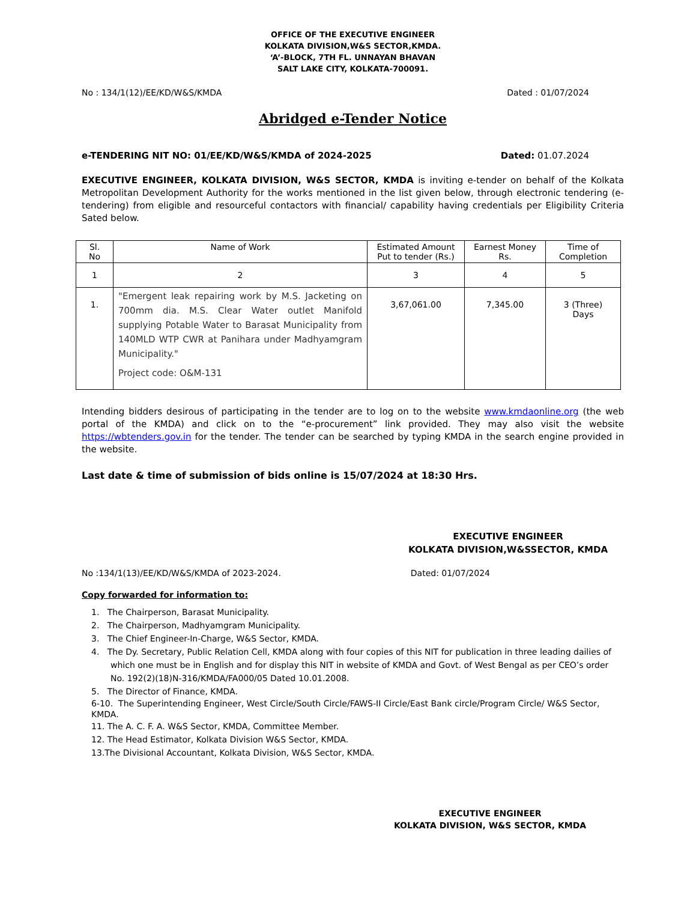OFFICE OF THE EXECUTIVE ENGINEER
KOLKATA DIVISION,W&S SECTOR,KMDA.
‘A’-BLOCK, 7TH FL. UNNAYAN BHAVAN
SALT LAKE CITY, KOLKATA-700091.
No : 134/1(12)/EE/KD/W&S/KMDA Dated : 01/07/2024
Abridged e-Tender Notice
e-TENDERING NIT NO: 01/EE/KD/W&S/KMDA of 2024-2025 Dated: 01.07.2024
EXECUTIVE ENGINEER, KOLKATA DIVISION, W&S SECTOR, KMDA is inviting e-tender on behalf of the Kolkata Metropolitan Development Authority for the works mentioned in the list given below, through electronic tendering (e-tendering) from eligible and resourceful contactors with financial/ capability having credentials per Eligibility Criteria Sated below.
| Sl. No | Name of Work | Estimated Amount Put to tender (Rs.) | Earnest Money Rs. | Time of Completion |
| --- | --- | --- | --- | --- |
| 1 | 2 | 3 | 4 | 5 |
| 1. | "Emergent leak repairing work by M.S. Jacketing on 700mm dia. M.S. Clear Water outlet Manifold supplying Potable Water to Barasat Municipality from 140MLD WTP CWR at Panihara under Madhyamgram Municipality." Project code: O&M-131 | 3,67,061.00 | 7,345.00 | 3 (Three) Days |
Intending bidders desirous of participating in the tender are to log on to the website www.kmdaonline.org (the web portal of the KMDA) and click on to the “e-procurement” link provided. They may also visit the website https://wbtenders.gov.in for the tender. The tender can be searched by typing KMDA in the search engine provided in the website.
Last date & time of submission of bids online is 15/07/2024 at 18:30 Hrs.
EXECUTIVE ENGINEER
KOLKATA DIVISION,W&SSECTOR, KMDA
No :134/1(13)/EE/KD/W&S/KMDA of 2023-2024. Dated: 01/07/2024
Copy forwarded for information to:
1. The Chairperson, Barasat Municipality.
2. The Chairperson, Madhyamgram Municipality.
3. The Chief Engineer-In-Charge, W&S Sector, KMDA.
4. The Dy. Secretary, Public Relation Cell, KMDA along with four copies of this NIT for publication in three leading dailies of which one must be in English and for display this NIT in website of KMDA and Govt. of West Bengal as per CEO’s order No. 192(2)(18)N-316/KMDA/FA000/05 Dated 10.01.2008.
5. The Director of Finance, KMDA.
6-10. The Superintending Engineer, West Circle/South Circle/FAWS-II Circle/East Bank circle/Program Circle/ W&S Sector, KMDA.
11. The A. C. F. A. W&S Sector, KMDA, Committee Member.
12. The Head Estimator, Kolkata Division W&S Sector, KMDA.
13.The Divisional Accountant, Kolkata Division, W&S Sector, KMDA.
EXECUTIVE ENGINEER
KOLKATA DIVISION, W&S SECTOR, KMDA